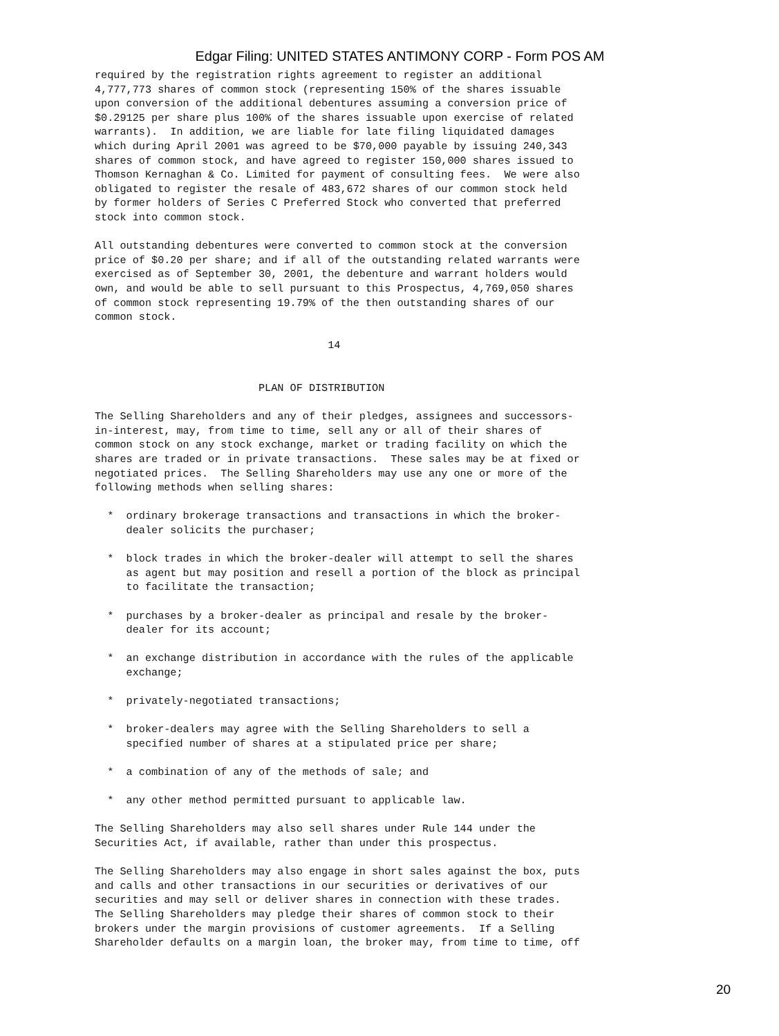Edgar Filing: UNITED STATES ANTIMONY CORP - Form POS AM
required by the registration rights agreement to register an additional
4,777,773 shares of common stock (representing 150% of the shares issuable
upon conversion of the additional debentures assuming a conversion price of
$0.29125 per share plus 100% of the shares issuable upon exercise of related
warrants).  In addition, we are liable for late filing liquidated damages
which during April 2001 was agreed to be $70,000 payable by issuing 240,343
shares of common stock, and have agreed to register 150,000 shares issued to
Thomson Kernaghan & Co. Limited for payment of consulting fees.  We were also
obligated to register the resale of 483,672 shares of our common stock held
by former holders of Series C Preferred Stock who converted that preferred
stock into common stock.

All outstanding debentures were converted to common stock at the conversion
price of $0.20 per share; and if all of the outstanding related warrants were
exercised as of September 30, 2001, the debenture and warrant holders would
own, and would be able to sell pursuant to this Prospectus, 4,769,050 shares
of common stock representing 19.79% of the then outstanding shares of our
common stock.

                                     14


                          PLAN OF DISTRIBUTION

The Selling Shareholders and any of their pledges, assignees and successors-
in-interest, may, from time to time, sell any or all of their shares of
common stock on any stock exchange, market or trading facility on which the
shares are traded or in private transactions.  These sales may be at fixed or
negotiated prices.  The Selling Shareholders may use any one or more of the
following methods when selling shares:

  *  ordinary brokerage transactions and transactions in which the broker-
     dealer solicits the purchaser;

  *  block trades in which the broker-dealer will attempt to sell the shares
     as agent but may position and resell a portion of the block as principal
     to facilitate the transaction;

  *  purchases by a broker-dealer as principal and resale by the broker-
     dealer for its account;

  *  an exchange distribution in accordance with the rules of the applicable
     exchange;

  *  privately-negotiated transactions;

  *  broker-dealers may agree with the Selling Shareholders to sell a
     specified number of shares at a stipulated price per share;

  *  a combination of any of the methods of sale; and

  *  any other method permitted pursuant to applicable law.

The Selling Shareholders may also sell shares under Rule 144 under the
Securities Act, if available, rather than under this prospectus.

The Selling Shareholders may also engage in short sales against the box, puts
and calls and other transactions in our securities or derivatives of our
securities and may sell or deliver shares in connection with these trades.
The Selling Shareholders may pledge their shares of common stock to their
brokers under the margin provisions of customer agreements.  If a Selling
Shareholder defaults on a margin loan, the broker may, from time to time, off
20